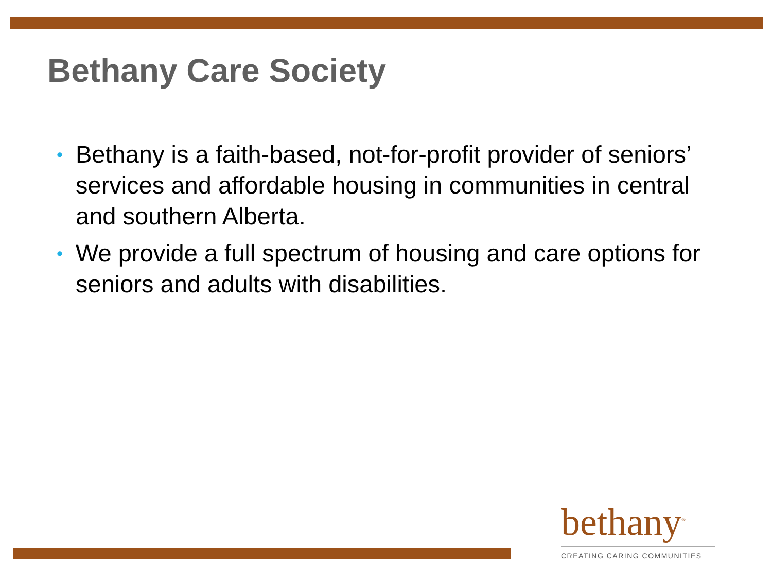Bethany Care Society
• Bethany is a faith-based, not-for-profit provider of seniors’ services and affordable housing in communities in central and southern Alberta.
• We provide a full spectrum of housing and care options for seniors and adults with disabilities.
bethany<sup>®</sup>
CREATING CARING COMMUNITIES